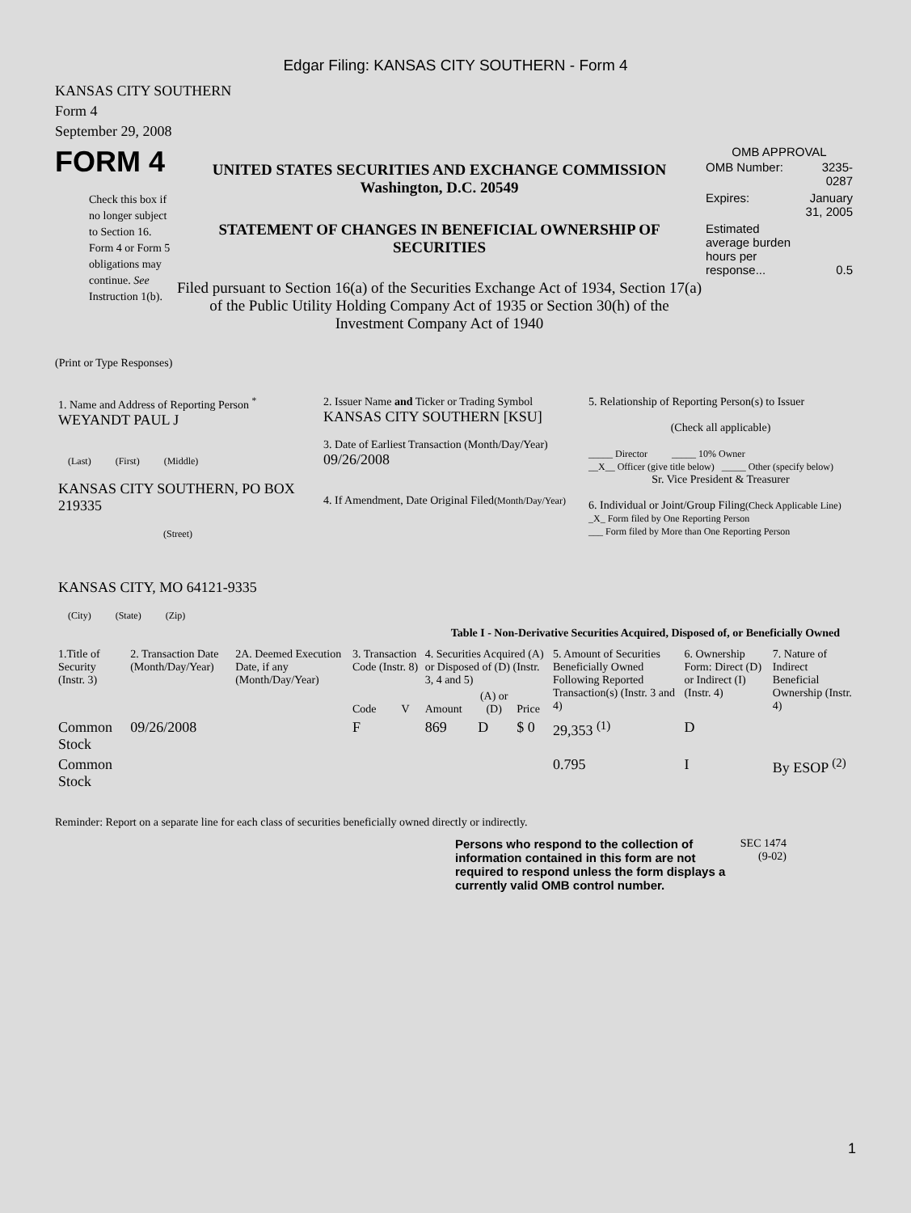Edgar Filing: KANSAS CITY SOUTHERN - Form 4
KANSAS CITY SOUTHERN
Form 4
September 29, 2008
FORM 4
Check this box if no longer subject to Section 16. Form 4 or Form 5 obligations may continue. See Instruction 1(b).
UNITED STATES SECURITIES AND EXCHANGE COMMISSION
Washington, D.C. 20549
STATEMENT OF CHANGES IN BENEFICIAL OWNERSHIP OF SECURITIES
Filed pursuant to Section 16(a) of the Securities Exchange Act of 1934, Section 17(a) of the Public Utility Holding Company Act of 1935 or Section 30(h) of the Investment Company Act of 1940
OMB APPROVAL
| OMB Number: | 3235-0287 |
| Expires: | January 31, 2005 |
| Estimated average burden hours per response... | 0.5 |
(Print or Type Responses)
| 1. Name and Address of Reporting Person <sup>*</sup> WEYANDT PAUL J (Last) (First) (Middle) KANSAS CITY SOUTHERN, PO BOX 219335 (Street) KANSAS CITY, MO 64121-9335 (City) (State) (Zip) | 2. Issuer Name and Ticker or Trading Symbol KANSAS CITY SOUTHERN [KSU] 3. Date of Earliest Transaction (Month/Day/Year) 09/26/2008 4. If Amendment, Date Original Filed (Month/Day/Year) | 5. Relationship of Reporting Person(s) to Issuer (Check all applicable) _____ Director _____ 10% Owner __X__ Officer (give title below) _____ Other (specify below) Sr. Vice President & Treasurer 6. Individual or Joint/Group Filing (Check Applicable Line) _X_ Form filed by One Reporting Person ___ Form filed by More than One Reporting Person |
Table I - Non-Derivative Securities Acquired, Disposed of, or Beneficially Owned
| 1.Title of Security (Instr. 3) | 2. Transaction Date (Month/Day/Year) | 2A. Deemed Execution Date, if any (Month/Day/Year) | 3. Transaction Code (Instr. 8) | | 4. Securities Acquired (A) or Disposed of (D) (Instr. 3, 4 and 5) | | | 5. Amount of Securities Beneficially Owned Following Reported Transaction(s) (Instr. 3 and 4) | 6. Ownership Form: Direct (D) or Indirect (I) (Instr. 4) | 7. Nature of Indirect Beneficial Ownership (Instr. 4) |
| --- | --- | --- | --- | --- | --- | --- | --- | --- | --- | --- |
| | | | Code | V | Amount | (A) or (D) | Price | | | |
| Common Stock | 09/26/2008 | | F | | 869 | D | $ 0 | 29,353 <sup>(1)</sup> | D | |
| Common Stock | | | | | | | | 0.795 | I | By ESOP <sup>(2)</sup> |
Reminder: Report on a separate line for each class of securities beneficially owned directly or indirectly.
Persons who respond to the collection of information contained in this form are not required to respond unless the form displays a currently valid OMB control number.
SEC 1474 (9-02)
1